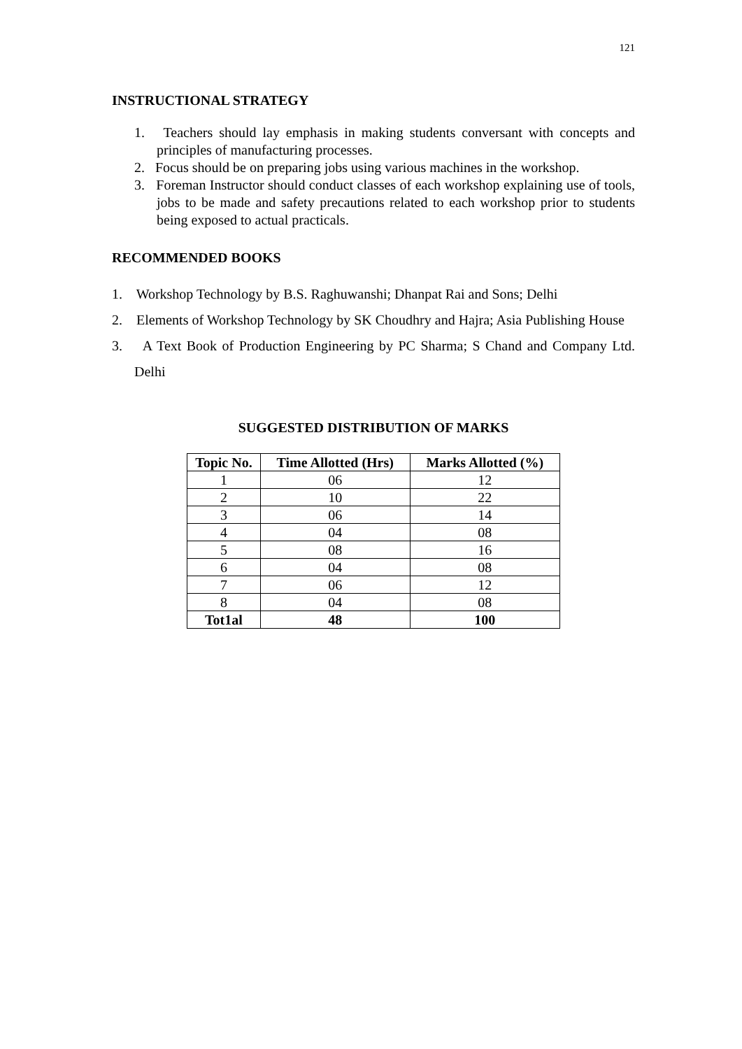121
INSTRUCTIONAL STRATEGY
1. Teachers should lay emphasis in making students conversant with concepts and principles of manufacturing processes.
2. Focus should be on preparing jobs using various machines in the workshop.
3. Foreman Instructor should conduct classes of each workshop explaining use of tools, jobs to be made and safety precautions related to each workshop prior to students being exposed to actual practicals.
RECOMMENDED BOOKS
1. Workshop Technology by B.S. Raghuwanshi; Dhanpat Rai and Sons; Delhi
2. Elements of Workshop Technology by SK Choudhry and Hajra; Asia Publishing House
3. A Text Book of Production Engineering by PC Sharma; S Chand and Company Ltd. Delhi
SUGGESTED DISTRIBUTION OF MARKS
| Topic No. | Time Allotted (Hrs) | Marks Allotted (%) |
| --- | --- | --- |
| 1 | 06 | 12 |
| 2 | 10 | 22 |
| 3 | 06 | 14 |
| 4 | 04 | 08 |
| 5 | 08 | 16 |
| 6 | 04 | 08 |
| 7 | 06 | 12 |
| 8 | 04 | 08 |
| Tot1al | 48 | 100 |